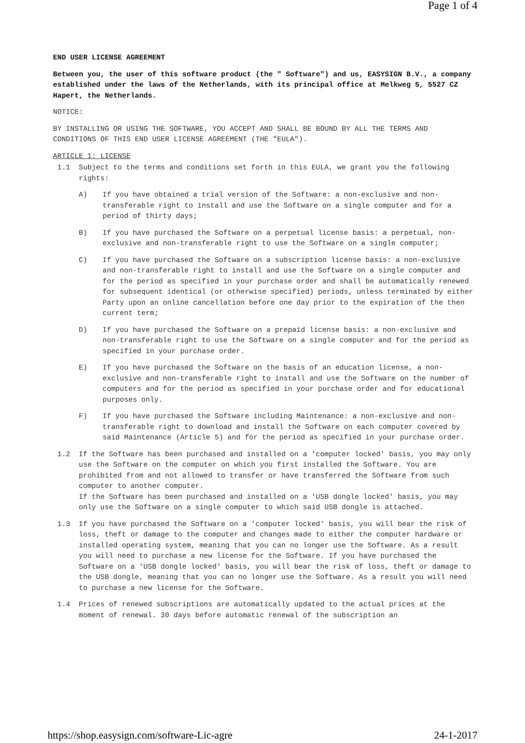Page 1 of 4
END USER LICENSE AGREEMENT
Between you, the user of this software product (the " Software") and us, EASYSIGN B.V., a company established under the laws of the Netherlands, with its principal office at Melkweg 5, 5527 CZ Hapert, the Netherlands.
NOTICE:
BY INSTALLING OR USING THE SOFTWARE, YOU ACCEPT AND SHALL BE BOUND BY ALL THE TERMS AND CONDITIONS OF THIS END USER LICENSE AGREEMENT (THE "EULA").
ARTICLE 1: LICENSE
1.1 Subject to the terms and conditions set forth in this EULA, we grant you the following rights:
A) If you have obtained a trial version of the Software: a non-exclusive and non-transferable right to install and use the Software on a single computer and for a period of thirty days;
B) If you have purchased the Software on a perpetual license basis: a perpetual, non-exclusive and non-transferable right to use the Software on a single computer;
C) If you have purchased the Software on a subscription license basis: a non-exclusive and non-transferable right to install and use the Software on a single computer and for the period as specified in your purchase order and shall be automatically renewed for subsequent identical (or otherwise specified) periods, unless terminated by either Party upon an online cancellation before one day prior to the expiration of the then current term;
D) If you have purchased the Software on a prepaid license basis: a non-exclusive and non-transferable right to use the Software on a single computer and for the period as specified in your purchase order.
E) If you have purchased the Software on the basis of an education license, a non-exclusive and non-transferable right to install and use the Software on the number of computers and for the period as specified in your purchase order and for educational purposes only.
F) If you have purchased the Software including Maintenance: a non-exclusive and non-transferable right to download and install the Software on each computer covered by said Maintenance (Article 5) and for the period as specified in your purchase order.
1.2 If the Software has been purchased and installed on a 'computer locked' basis, you may only use the Software on the computer on which you first installed the Software. You are prohibited from and not allowed to transfer or have transferred the Software from such computer to another computer.
If the Software has been purchased and installed on a 'USB dongle locked' basis, you may only use the Software on a single computer to which said USB dongle is attached.
1.3 If you have purchased the Software on a 'computer locked' basis, you will bear the risk of loss, theft or damage to the computer and changes made to either the computer hardware or installed operating system, meaning that you can no longer use the Software. As a result you will need to purchase a new license for the Software. If you have purchased the Software on a 'USB dongle locked' basis, you will bear the risk of loss, theft or damage to the USB dongle, meaning that you can no longer use the Software. As a result you will need to purchase a new license for the Software.
1.4 Prices of renewed subscriptions are automatically updated to the actual prices at the moment of renewal. 30 days before automatic renewal of the subscription an
https://shop.easysign.com/software-Lic-agre
24-1-2017